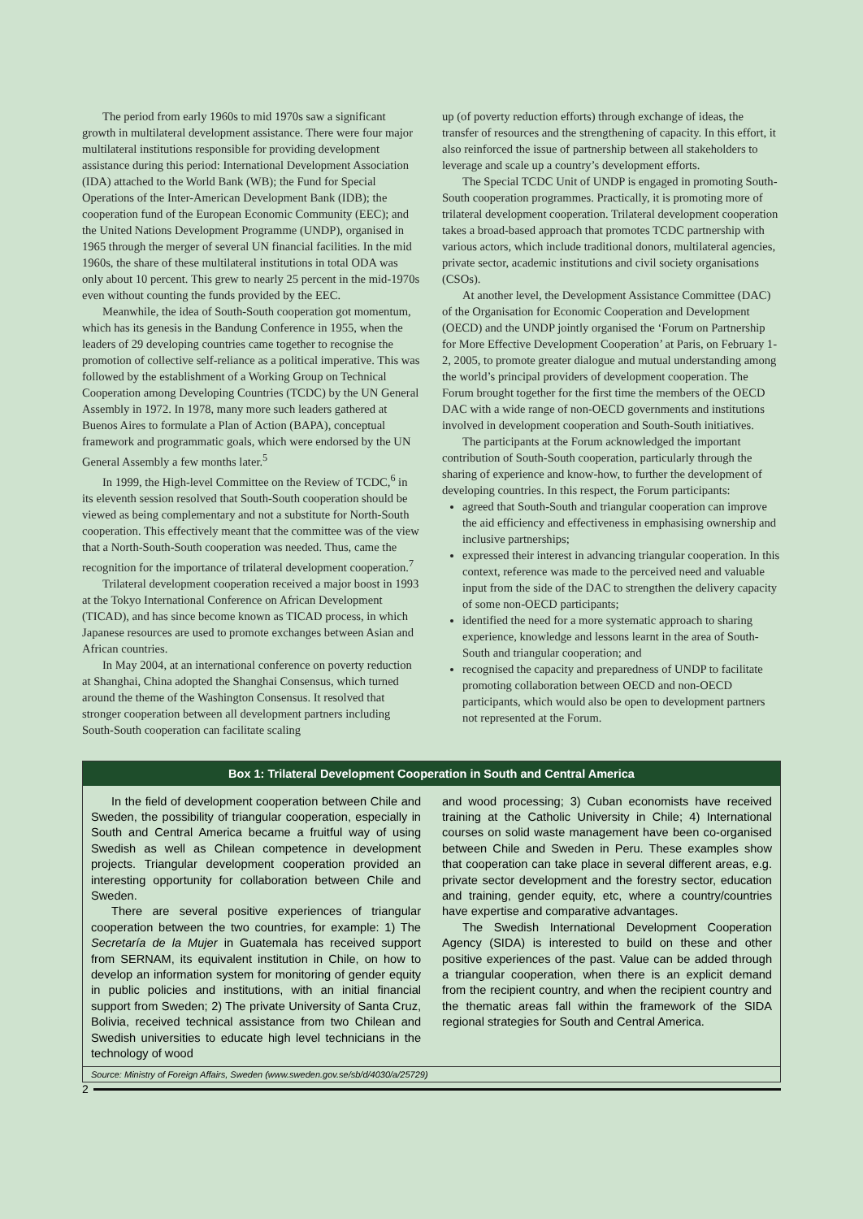The period from early 1960s to mid 1970s saw a significant growth in multilateral development assistance. There were four major multilateral institutions responsible for providing development assistance during this period: International Development Association (IDA) attached to the World Bank (WB); the Fund for Special Operations of the Inter-American Development Bank (IDB); the cooperation fund of the European Economic Community (EEC); and the United Nations Development Programme (UNDP), organised in 1965 through the merger of several UN financial facilities. In the mid 1960s, the share of these multilateral institutions in total ODA was only about 10 percent. This grew to nearly 25 percent in the mid-1970s even without counting the funds provided by the EEC.
Meanwhile, the idea of South-South cooperation got momentum, which has its genesis in the Bandung Conference in 1955, when the leaders of 29 developing countries came together to recognise the promotion of collective self-reliance as a political imperative. This was followed by the establishment of a Working Group on Technical Cooperation among Developing Countries (TCDC) by the UN General Assembly in 1972. In 1978, many more such leaders gathered at Buenos Aires to formulate a Plan of Action (BAPA), conceptual framework and programmatic goals, which were endorsed by the UN General Assembly a few months later.<sup>5</sup>
In 1999, the High-level Committee on the Review of TCDC,<sup>6</sup> in its eleventh session resolved that South-South cooperation should be viewed as being complementary and not a substitute for North-South cooperation. This effectively meant that the committee was of the view that a North-South-South cooperation was needed. Thus, came the recognition for the importance of trilateral development cooperation.<sup>7</sup>
Trilateral development cooperation received a major boost in 1993 at the Tokyo International Conference on African Development (TICAD), and has since become known as TICAD process, in which Japanese resources are used to promote exchanges between Asian and African countries.
In May 2004, at an international conference on poverty reduction at Shanghai, China adopted the Shanghai Consensus, which turned around the theme of the Washington Consensus. It resolved that stronger cooperation between all development partners including South-South cooperation can facilitate scaling
up (of poverty reduction efforts) through exchange of ideas, the transfer of resources and the strengthening of capacity. In this effort, it also reinforced the issue of partnership between all stakeholders to leverage and scale up a country’s development efforts.
The Special TCDC Unit of UNDP is engaged in promoting South-South cooperation programmes. Practically, it is promoting more of trilateral development cooperation. Trilateral development cooperation takes a broad-based approach that promotes TCDC partnership with various actors, which include traditional donors, multilateral agencies, private sector, academic institutions and civil society organisations (CSOs).
At another level, the Development Assistance Committee (DAC) of the Organisation for Economic Cooperation and Development (OECD) and the UNDP jointly organised the ‘Forum on Partnership for More Effective Development Cooperation’ at Paris, on February 1-2, 2005, to promote greater dialogue and mutual understanding among the world’s principal providers of development cooperation. The Forum brought together for the first time the members of the OECD DAC with a wide range of non-OECD governments and institutions involved in development cooperation and South-South initiatives.
The participants at the Forum acknowledged the important contribution of South-South cooperation, particularly through the sharing of experience and know-how, to further the development of developing countries. In this respect, the Forum participants:
agreed that South-South and triangular cooperation can improve the aid efficiency and effectiveness in emphasising ownership and inclusive partnerships;
expressed their interest in advancing triangular cooperation. In this context, reference was made to the perceived need and valuable input from the side of the DAC to strengthen the delivery capacity of some non-OECD participants;
identified the need for a more systematic approach to sharing experience, knowledge and lessons learnt in the area of South-South and triangular cooperation; and
recognised the capacity and preparedness of UNDP to facilitate promoting collaboration between OECD and non-OECD participants, which would also be open to development partners not represented at the Forum.
Box 1: Trilateral Development Cooperation in South and Central America
In the field of development cooperation between Chile and Sweden, the possibility of triangular cooperation, especially in South and Central America became a fruitful way of using Swedish as well as Chilean competence in development projects. Triangular development cooperation provided an interesting opportunity for collaboration between Chile and Sweden.
There are several positive experiences of triangular cooperation between the two countries, for example: 1) The Secretaría de la Mujer in Guatemala has received support from SERNAM, its equivalent institution in Chile, on how to develop an information system for monitoring of gender equity in public policies and institutions, with an initial financial support from Sweden; 2) The private University of Santa Cruz, Bolivia, received technical assistance from two Chilean and Swedish universities to educate high level technicians in the technology of wood
and wood processing; 3) Cuban economists have received training at the Catholic University in Chile; 4) International courses on solid waste management have been co-organised between Chile and Sweden in Peru. These examples show that cooperation can take place in several different areas, e.g. private sector development and the forestry sector, education and training, gender equity, etc, where a country/countries have expertise and comparative advantages.
The Swedish International Development Cooperation Agency (SIDA) is interested to build on these and other positive experiences of the past. Value can be added through a triangular cooperation, when there is an explicit demand from the recipient country, and when the recipient country and the thematic areas fall within the framework of the SIDA regional strategies for South and Central America.
Source: Ministry of Foreign Affairs, Sweden (www.sweden.gov.se/sb/d/4030/a/25729)
2